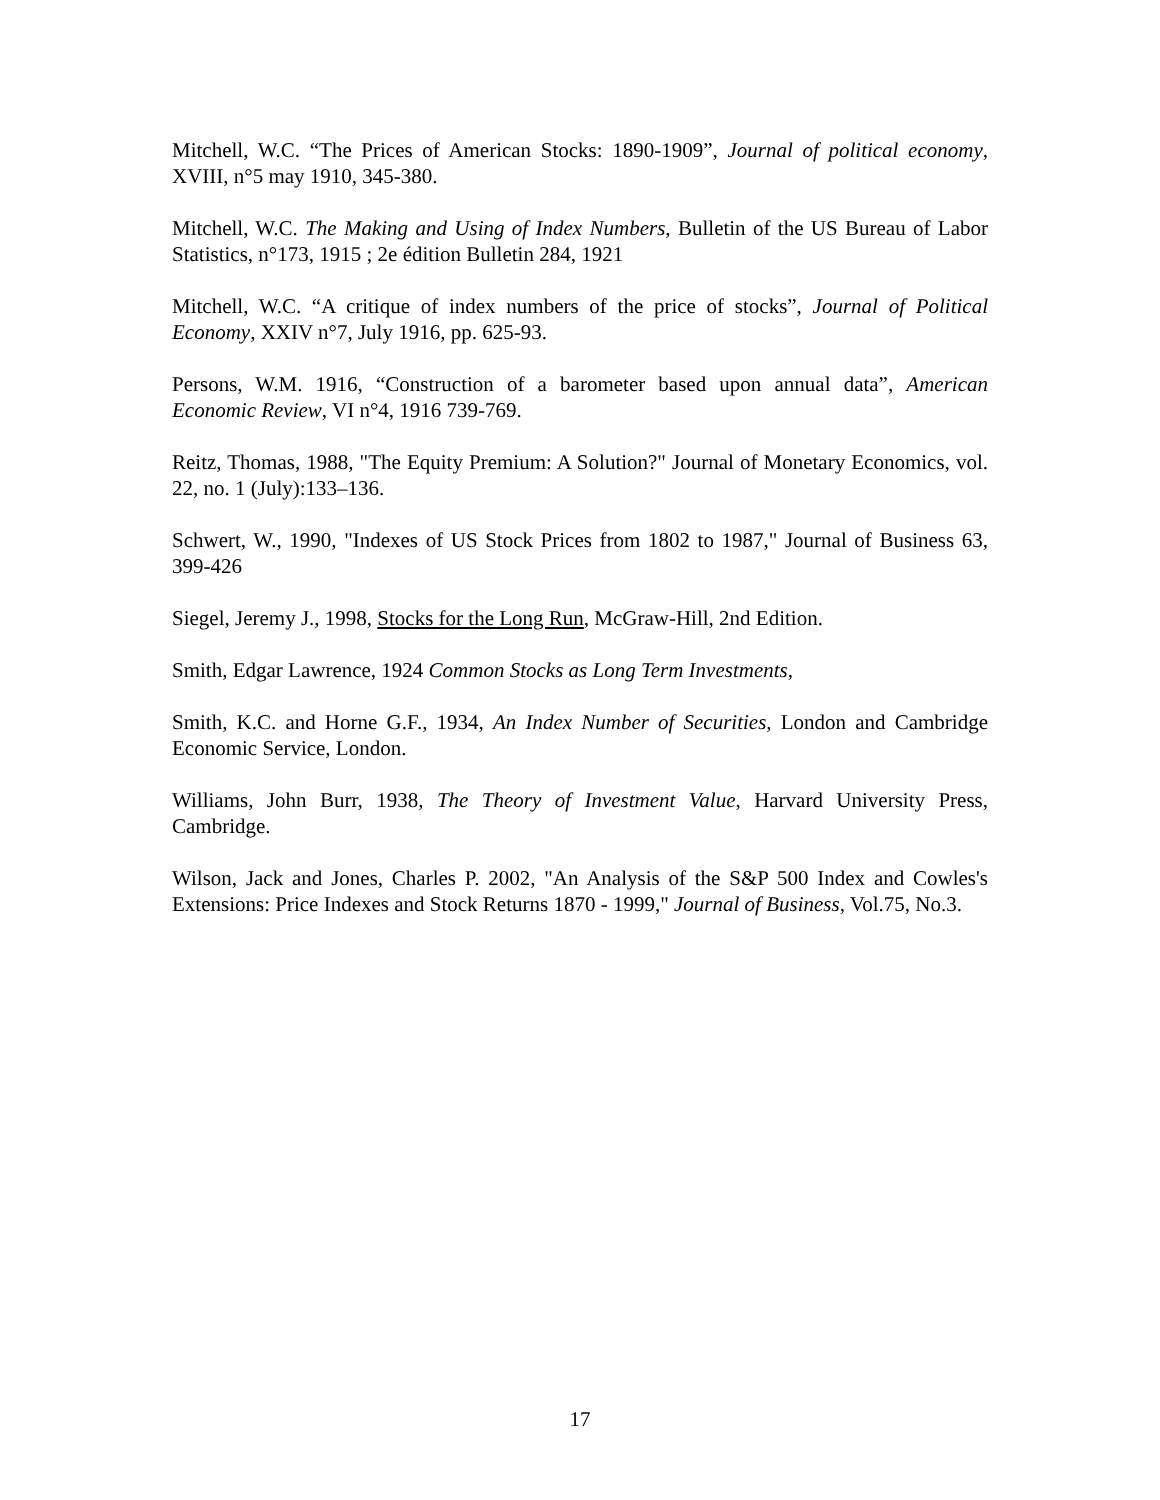Mitchell, W.C. “The Prices of American Stocks: 1890-1909”, Journal of political economy, XVIII, n°5 may 1910, 345-380.
Mitchell, W.C. The Making and Using of Index Numbers, Bulletin of the US Bureau of Labor Statistics, n°173, 1915 ; 2e édition Bulletin 284, 1921
Mitchell, W.C. “A critique of index numbers of the price of stocks”, Journal of Political Economy, XXIV n°7, July 1916, pp. 625-93.
Persons, W.M. 1916, “Construction of a barometer based upon annual data”, American Economic Review, VI n°4, 1916 739-769.
Reitz, Thomas, 1988, "The Equity Premium: A Solution?" Journal of Monetary Economics, vol. 22, no. 1 (July):133–136.
Schwert, W., 1990, "Indexes of US Stock Prices from 1802 to 1987," Journal of Business 63, 399-426
Siegel, Jeremy J., 1998, Stocks for the Long Run, McGraw-Hill, 2nd Edition.
Smith, Edgar Lawrence, 1924 Common Stocks as Long Term Investments,
Smith, K.C. and Horne G.F., 1934, An Index Number of Securities, London and Cambridge Economic Service, London.
Williams, John Burr, 1938, The Theory of Investment Value, Harvard University Press, Cambridge.
Wilson, Jack and Jones, Charles P. 2002, "An Analysis of the S&P 500 Index and Cowles's Extensions: Price Indexes and Stock Returns 1870 - 1999," Journal of Business, Vol.75, No.3.
17